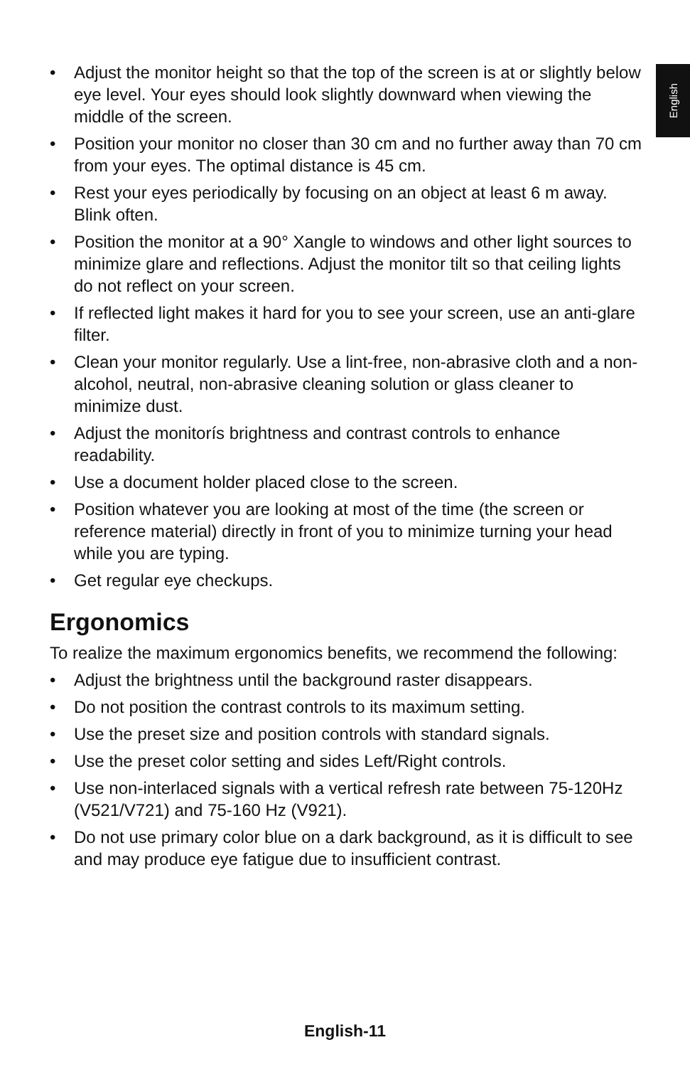English
• Adjust the monitor height so that the top of the screen is at or slightly below eye level. Your eyes should look slightly downward when viewing the middle of the screen.
• Position your monitor no closer than 30 cm and no further away than 70 cm from your eyes. The optimal distance is 45 cm.
• Rest your eyes periodically by focusing on an object at least 6 m away. Blink often.
• Position the monitor at a 90° Xangle to windows and other light sources to minimize glare and reflections. Adjust the monitor tilt so that ceiling lights do not reflect on your screen.
• If reflected light makes it hard for you to see your screen, use an anti-glare filter.
• Clean your monitor regularly. Use a lint-free, non-abrasive cloth and a non-alcohol, neutral, non-abrasive cleaning solution or glass cleaner to minimize dust.
• Adjust the monitorís brightness and contrast controls to enhance readability.
• Use a document holder placed close to the screen.
• Position whatever you are looking at most of the time (the screen or reference material) directly in front of you to minimize turning your head while you are typing.
• Get regular eye checkups.
Ergonomics
To realize the maximum ergonomics benefits, we recommend the following:
• Adjust the brightness until the background raster disappears.
• Do not position the contrast controls to its maximum setting.
• Use the preset size and position controls with standard signals.
• Use the preset color setting and sides Left/Right controls.
• Use non-interlaced signals with a vertical refresh rate between 75-120Hz (V521/V721) and 75-160 Hz (V921).
• Do not use primary color blue on a dark background, as it is difficult to see and may produce eye fatigue due to insufficient contrast.
English-11